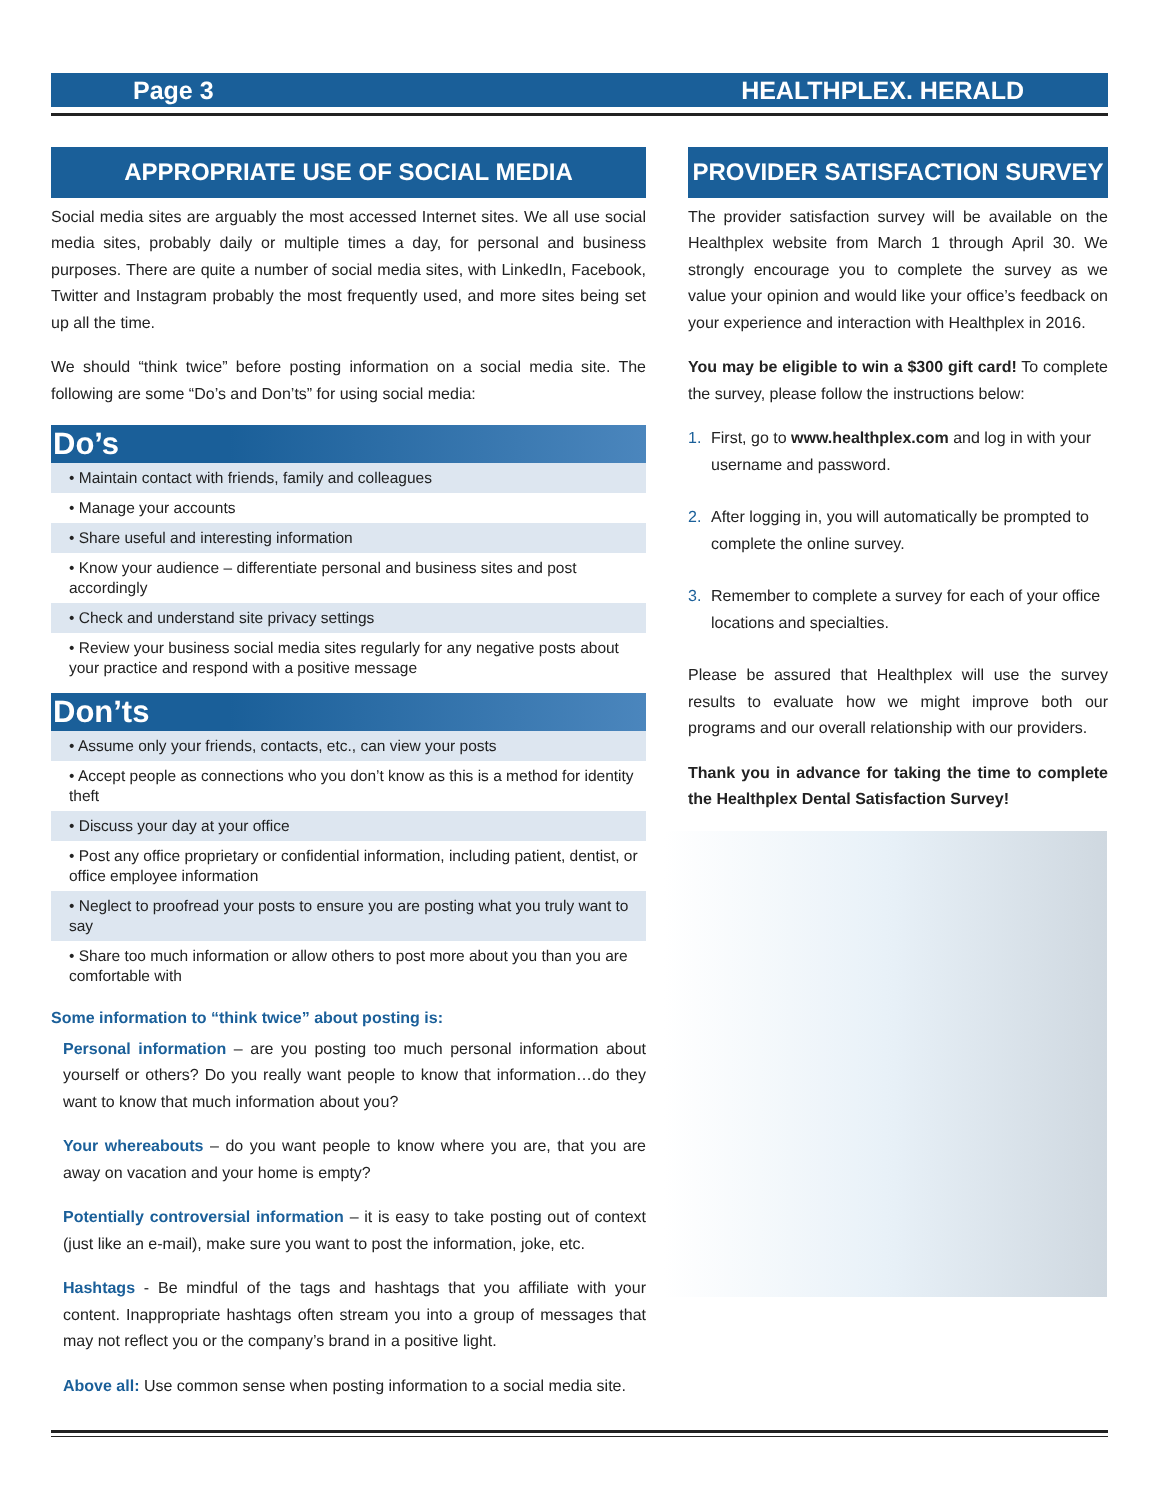Page 3 HEALTHPLEX. HERALD
APPROPRIATE USE OF SOCIAL MEDIA
Social media sites are arguably the most accessed Internet sites. We all use social media sites, probably daily or multiple times a day, for personal and business purposes. There are quite a number of social media sites, with LinkedIn, Facebook, Twitter and Instagram probably the most frequently used, and more sites being set up all the time.
We should “think twice” before posting information on a social media site. The following are some “Do’s and Don’ts” for using social media:
Do’s
• Maintain contact with friends, family and colleagues
• Manage your accounts
• Share useful and interesting information
• Know your audience – differentiate personal and business sites and post accordingly
• Check and understand site privacy settings
• Review your business social media sites regularly for any negative posts about your practice and respond with a positive message
Don’ts
• Assume only your friends, contacts, etc., can view your posts
• Accept people as connections who you don’t know as this is a method for identity theft
• Discuss your day at your office
• Post any office proprietary or confidential information, including patient, dentist, or office employee information
• Neglect to proofread your posts to ensure you are posting what you truly want to say
• Share too much information or allow others to post more about you than you are comfortable with
Some information to “think twice” about posting is:
Personal information – are you posting too much personal information about yourself or others? Do you really want people to know that information…do they want to know that much information about you?
Your whereabouts – do you want people to know where you are, that you are away on vacation and your home is empty?
Potentially controversial information – it is easy to take posting out of context (just like an e-mail), make sure you want to post the information, joke, etc.
Hashtags - Be mindful of the tags and hashtags that you affiliate with your content. Inappropriate hashtags often stream you into a group of messages that may not reflect you or the company’s brand in a positive light.
Above all: Use common sense when posting information to a social media site.
PROVIDER SATISFACTION SURVEY
The provider satisfaction survey will be available on the Healthplex website from March 1 through April 30. We strongly encourage you to complete the survey as we value your opinion and would like your office’s feedback on your experience and interaction with Healthplex in 2016.
You may be eligible to win a $300 gift card! To complete the survey, please follow the instructions below:
1. First, go to www.healthplex.com and log in with your username and password.
2. After logging in, you will automatically be prompted to complete the online survey.
3. Remember to complete a survey for each of your office locations and specialties.
Please be assured that Healthplex will use the survey results to evaluate how we might improve both our programs and our overall relationship with our providers.
Thank you in advance for taking the time to complete the Healthplex Dental Satisfaction Survey!